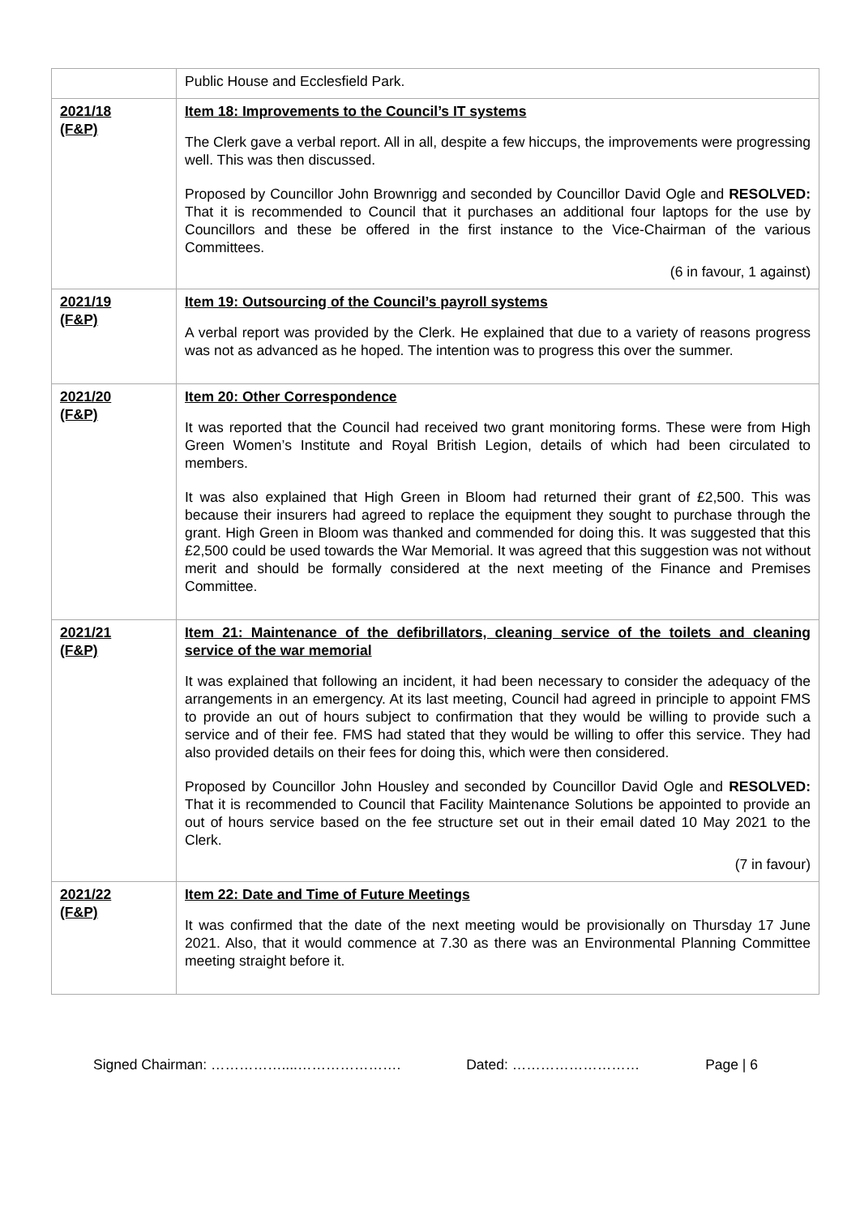| | Public House and Ecclesfield Park. |
| 2021/18 (F&P) | Item 18: Improvements to the Council’s IT systems The Clerk gave a verbal report. All in all, despite a few hiccups, the improvements were progressing well. This was then discussed. Proposed by Councillor John Brownrigg and seconded by Councillor David Ogle and RESOLVED: That it is recommended to Council that it purchases an additional four laptops for the use by Councillors and these be offered in the first instance to the Vice-Chairman of the various Committees. (6 in favour, 1 against) |
| 2021/19 (F&P) | Item 19: Outsourcing of the Council’s payroll systems A verbal report was provided by the Clerk. He explained that due to a variety of reasons progress was not as advanced as he hoped. The intention was to progress this over the summer. |
| 2021/20 (F&P) | Item 20: Other Correspondence It was reported that the Council had received two grant monitoring forms. These were from High Green Women’s Institute and Royal British Legion, details of which had been circulated to members. It was also explained that High Green in Bloom had returned their grant of £2,500. This was because their insurers had agreed to replace the equipment they sought to purchase through the grant. High Green in Bloom was thanked and commended for doing this. It was suggested that this £2,500 could be used towards the War Memorial. It was agreed that this suggestion was not without merit and should be formally considered at the next meeting of the Finance and Premises Committee. |
| 2021/21 (F&P) | Item 21: Maintenance of the defibrillators, cleaning service of the toilets and cleaning service of the war memorial It was explained that following an incident, it had been necessary to consider the adequacy of the arrangements in an emergency. At its last meeting, Council had agreed in principle to appoint FMS to provide an out of hours subject to confirmation that they would be willing to provide such a service and of their fee. FMS had stated that they would be willing to offer this service. They had also provided details on their fees for doing this, which were then considered. Proposed by Councillor John Housley and seconded by Councillor David Ogle and RESOLVED: That it is recommended to Council that Facility Maintenance Solutions be appointed to provide an out of hours service based on the fee structure set out in their email dated 10 May 2021 to the Clerk. (7 in favour) |
| 2021/22 (F&P) | Item 22: Date and Time of Future Meetings It was confirmed that the date of the next meeting would be provisionally on Thursday 17 June 2021. Also, that it would commence at 7.30 as there was an Environmental Planning Committee meeting straight before it. |
Signed Chairman: ……………....…………………. Dated: ……………………… Page | 6